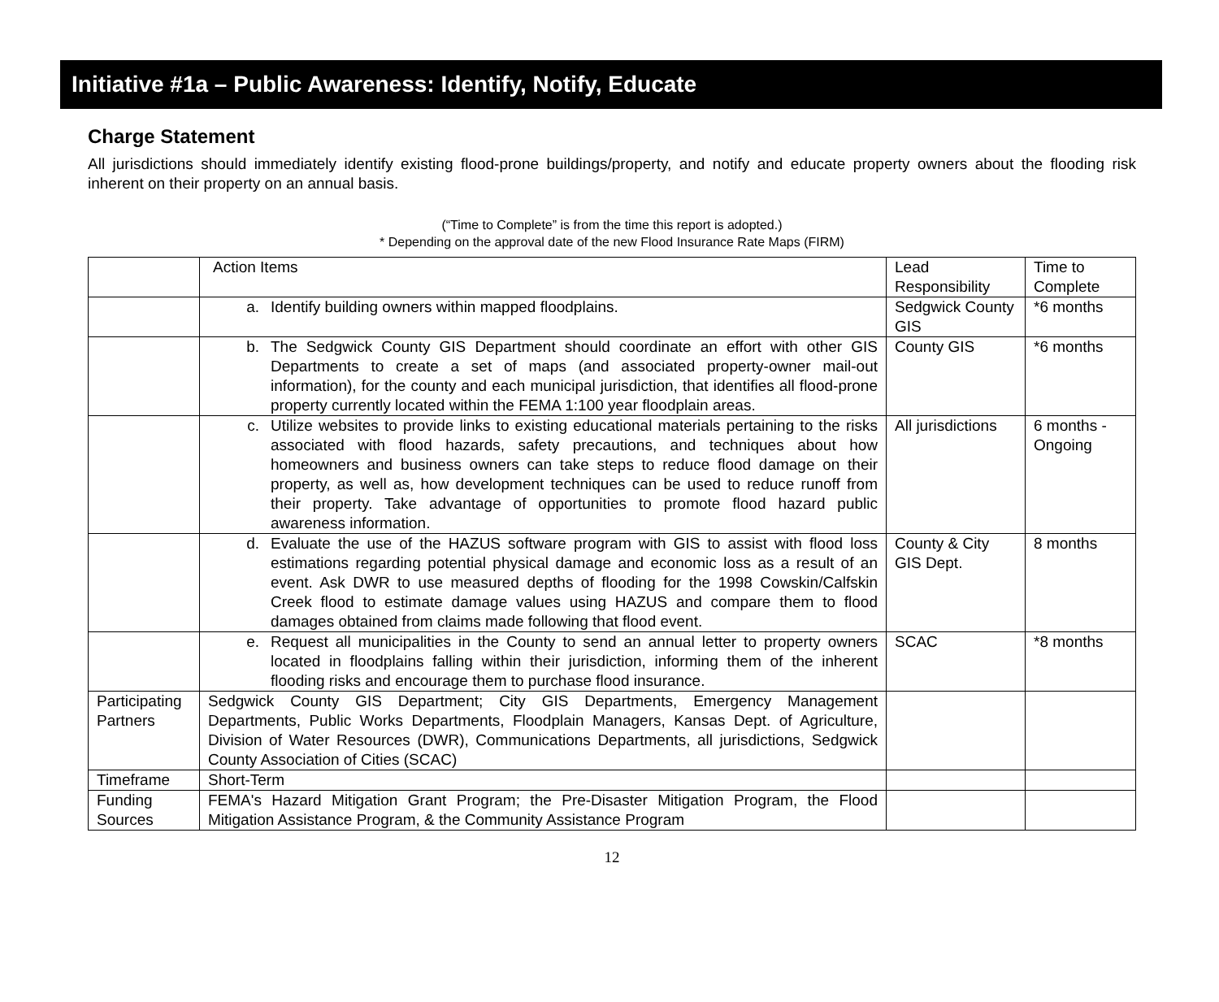Initiative #1a – Public Awareness: Identify, Notify, Educate
Charge Statement
All jurisdictions should immediately identify existing flood-prone buildings/property, and notify and educate property owners about the flooding risk inherent on their property on an annual basis.
(“Time to Complete” is from the time this report is adopted.)
* Depending on the approval date of the new Flood Insurance Rate Maps (FIRM)
| | Action Items | Lead Responsibility | Time to Complete |
| | a. Identify building owners within mapped floodplains. | Sedgwick County GIS | *6 months |
| | b. The Sedgwick County GIS Department should coordinate an effort with other GIS Departments to create a set of maps (and associated property-owner mail-out information), for the county and each municipal jurisdiction, that identifies all flood-prone property currently located within the FEMA 1:100 year floodplain areas. | County GIS | *6 months |
| | c. Utilize websites to provide links to existing educational materials pertaining to the risks associated with flood hazards, safety precautions, and techniques about how homeowners and business owners can take steps to reduce flood damage on their property, as well as, how development techniques can be used to reduce runoff from their property. Take advantage of opportunities to promote flood hazard public awareness information. | All jurisdictions | 6 months - Ongoing |
| | d. Evaluate the use of the HAZUS software program with GIS to assist with flood loss estimations regarding potential physical damage and economic loss as a result of an event. Ask DWR to use measured depths of flooding for the 1998 Cowskin/Calfskin Creek flood to estimate damage values using HAZUS and compare them to flood damages obtained from claims made following that flood event. | County & City GIS Dept. | 8 months |
| | e. Request all municipalities in the County to send an annual letter to property owners located in floodplains falling within their jurisdiction, informing them of the inherent flooding risks and encourage them to purchase flood insurance. | SCAC | *8 months |
| Participating Partners | Sedgwick County GIS Department; City GIS Departments, Emergency Management Departments, Public Works Departments, Floodplain Managers, Kansas Dept. of Agriculture, Division of Water Resources (DWR), Communications Departments, all jurisdictions, Sedgwick County Association of Cities (SCAC) | | |
| Timeframe | Short-Term | | |
| Funding Sources | FEMA's Hazard Mitigation Grant Program; the Pre-Disaster Mitigation Program, the Flood Mitigation Assistance Program, & the Community Assistance Program | | |
12